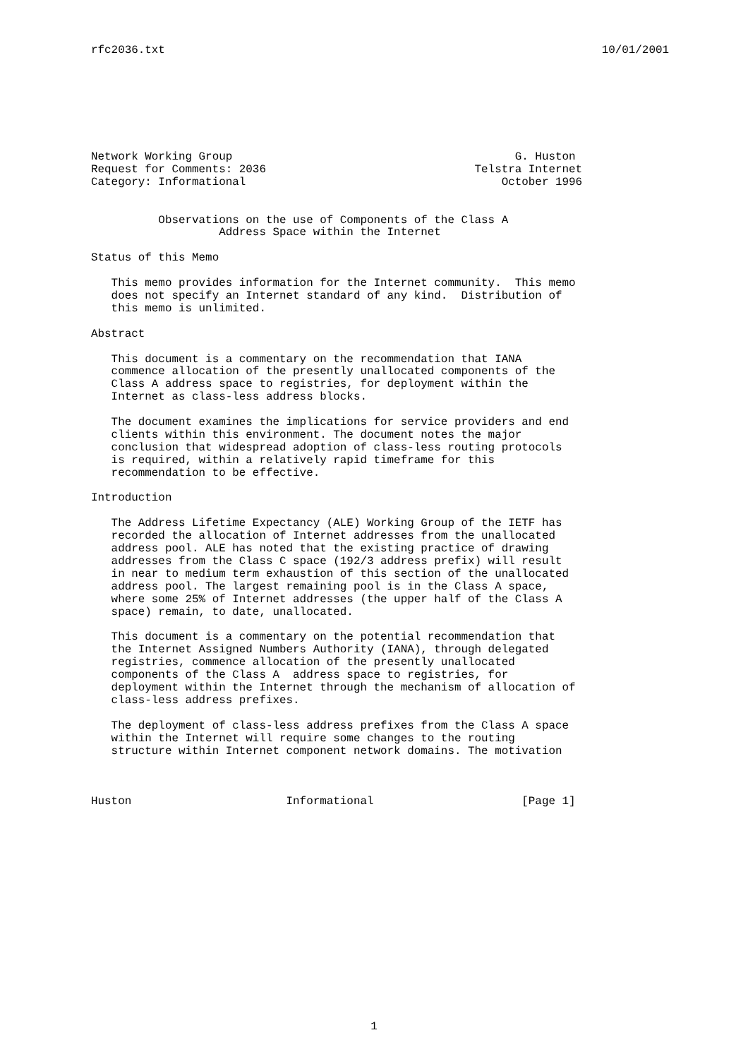rfc2036.txt 10/01/2001
Network Working Group                                          G. Huston
Request for Comments: 2036                               Telstra Internet
Category: Informational                                      October 1996


          Observations on the use of Components of the Class A
                   Address Space within the Internet

Status of this Memo

   This memo provides information for the Internet community.  This memo
   does not specify an Internet standard of any kind.  Distribution of
   this memo is unlimited.

Abstract

   This document is a commentary on the recommendation that IANA
   commence allocation of the presently unallocated components of the
   Class A address space to registries, for deployment within the
   Internet as class-less address blocks.

   The document examines the implications for service providers and end
   clients within this environment. The document notes the major
   conclusion that widespread adoption of class-less routing protocols
   is required, within a relatively rapid timeframe for this
   recommendation to be effective.

Introduction

   The Address Lifetime Expectancy (ALE) Working Group of the IETF has
   recorded the allocation of Internet addresses from the unallocated
   address pool. ALE has noted that the existing practice of drawing
   addresses from the Class C space (192/3 address prefix) will result
   in near to medium term exhaustion of this section of the unallocated
   address pool. The largest remaining pool is in the Class A space,
   where some 25% of Internet addresses (the upper half of the Class A
   space) remain, to date, unallocated.

   This document is a commentary on the potential recommendation that
   the Internet Assigned Numbers Authority (IANA), through delegated
   registries, commence allocation of the presently unallocated
   components of the Class A  address space to registries, for
   deployment within the Internet through the mechanism of allocation of
   class-less address prefixes.

   The deployment of class-less address prefixes from the Class A space
   within the Internet will require some changes to the routing
   structure within Internet component network domains. The motivation



Huston                       Informational                      [Page 1]
1